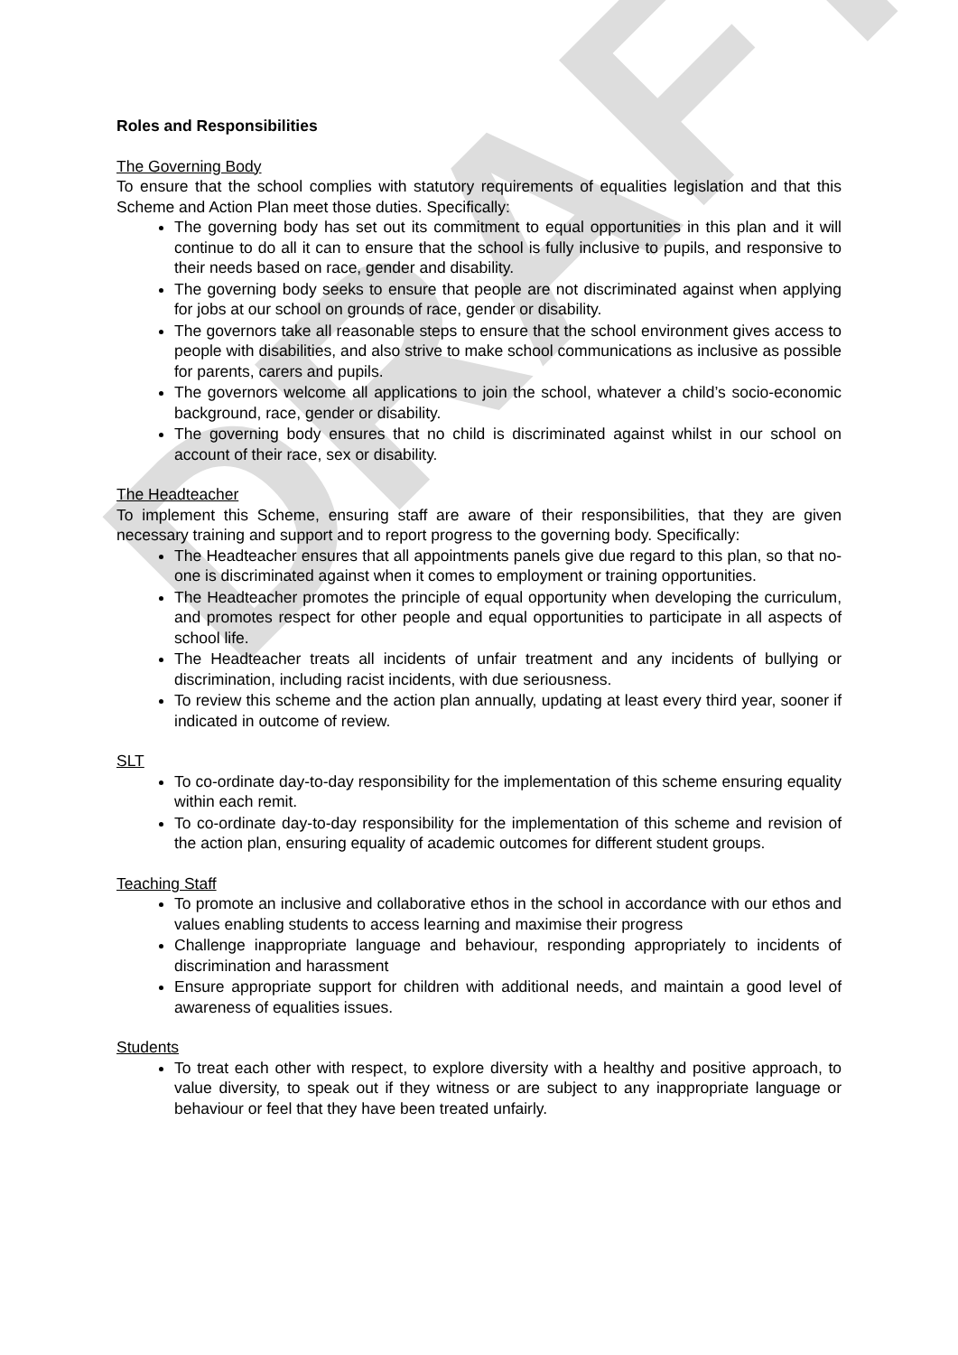DRAFT
Roles and Responsibilities
The Governing Body
To ensure that the school complies with statutory requirements of equalities legislation and that this Scheme and Action Plan meet those duties. Specifically:
The governing body has set out its commitment to equal opportunities in this plan and it will continue to do all it can to ensure that the school is fully inclusive to pupils, and responsive to their needs based on race, gender and disability.
The governing body seeks to ensure that people are not discriminated against when applying for jobs at our school on grounds of race, gender or disability.
The governors take all reasonable steps to ensure that the school environment gives access to people with disabilities, and also strive to make school communications as inclusive as possible for parents, carers and pupils.
The governors welcome all applications to join the school, whatever a child’s socio-economic background, race, gender or disability.
The governing body ensures that no child is discriminated against whilst in our school on account of their race, sex or disability.
The Headteacher
To implement this Scheme, ensuring staff are aware of their responsibilities, that they are given necessary training and support and to report progress to the governing body. Specifically:
The Headteacher ensures that all appointments panels give due regard to this plan, so that no-one is discriminated against when it comes to employment or training opportunities.
The Headteacher promotes the principle of equal opportunity when developing the curriculum, and promotes respect for other people and equal opportunities to participate in all aspects of school life.
The Headteacher treats all incidents of unfair treatment and any incidents of bullying or discrimination, including racist incidents, with due seriousness.
To review this scheme and the action plan annually, updating at least every third year, sooner if indicated in outcome of review.
SLT
To co-ordinate day-to-day responsibility for the implementation of this scheme ensuring equality within each remit.
To co-ordinate day-to-day responsibility for the implementation of this scheme and revision of the action plan, ensuring equality of academic outcomes for different student groups.
Teaching Staff
To promote an inclusive and collaborative ethos in the school in accordance with our ethos and values enabling students to access learning and maximise their progress
Challenge inappropriate language and behaviour, responding appropriately to incidents of discrimination and harassment
Ensure appropriate support for children with additional needs, and maintain a good level of awareness of equalities issues.
Students
To treat each other with respect, to explore diversity with a healthy and positive approach, to value diversity, to speak out if they witness or are subject to any inappropriate language or behaviour or feel that they have been treated unfairly.